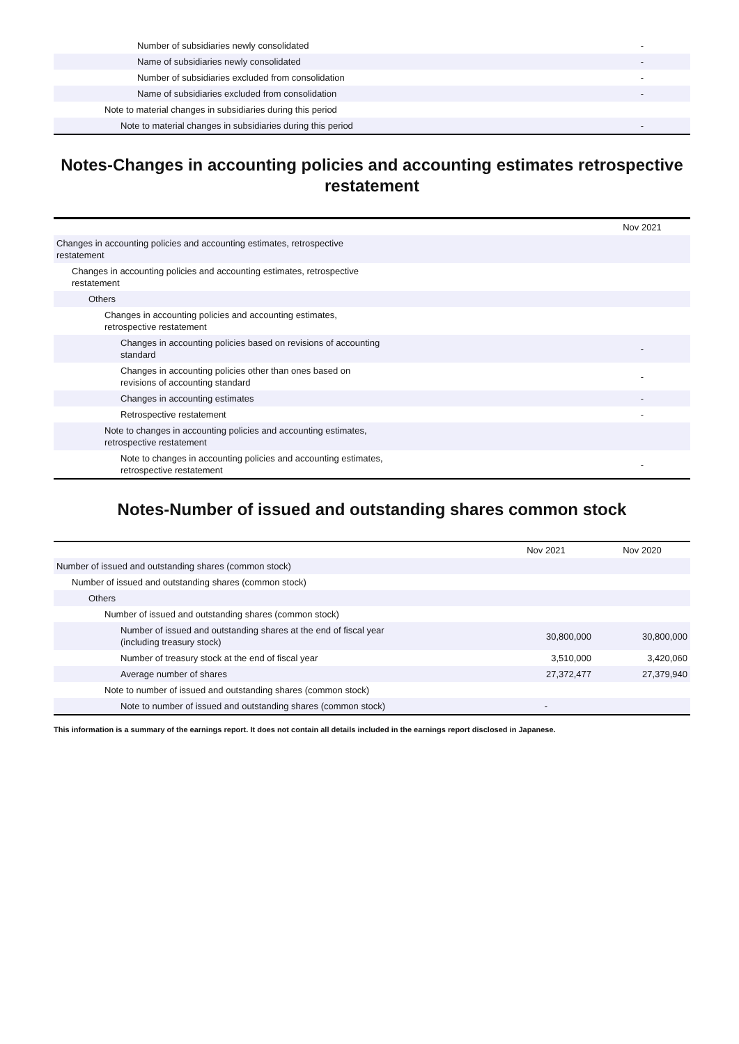| Number of subsidiaries newly consolidated | - |
| Name of subsidiaries newly consolidated | - |
| Number of subsidiaries excluded from consolidation | - |
| Name of subsidiaries excluded from consolidation | - |
| Note to material changes in subsidiaries during this period | |
| Note to material changes in subsidiaries during this period | - |
Notes-Changes in accounting policies and accounting estimates retrospective restatement
| | Nov 2021 |
| Changes in accounting policies and accounting estimates, retrospective restatement | |
| Changes in accounting policies and accounting estimates, retrospective restatement | |
| Others | |
| Changes in accounting policies and accounting estimates, retrospective restatement | |
| Changes in accounting policies based on revisions of accounting standard | - |
| Changes in accounting policies other than ones based on revisions of accounting standard | - |
| Changes in accounting estimates | - |
| Retrospective restatement | - |
| Note to changes in accounting policies and accounting estimates, retrospective restatement | |
| Note to changes in accounting policies and accounting estimates, retrospective restatement | - |
Notes-Number of issued and outstanding shares common stock
| | Nov 2021 | Nov 2020 |
| Number of issued and outstanding shares (common stock) | | |
| Number of issued and outstanding shares (common stock) | | |
| Others | | |
| Number of issued and outstanding shares (common stock) | | |
| Number of issued and outstanding shares at the end of fiscal year (including treasury stock) | 30,800,000 | 30,800,000 |
| Number of treasury stock at the end of fiscal year | 3,510,000 | 3,420,060 |
| Average number of shares | 27,372,477 | 27,379,940 |
| Note to number of issued and outstanding shares (common stock) | | |
| Note to number of issued and outstanding shares (common stock) | - | |
This information is a summary of the earnings report. It does not contain all details included in the earnings report disclosed in Japanese.